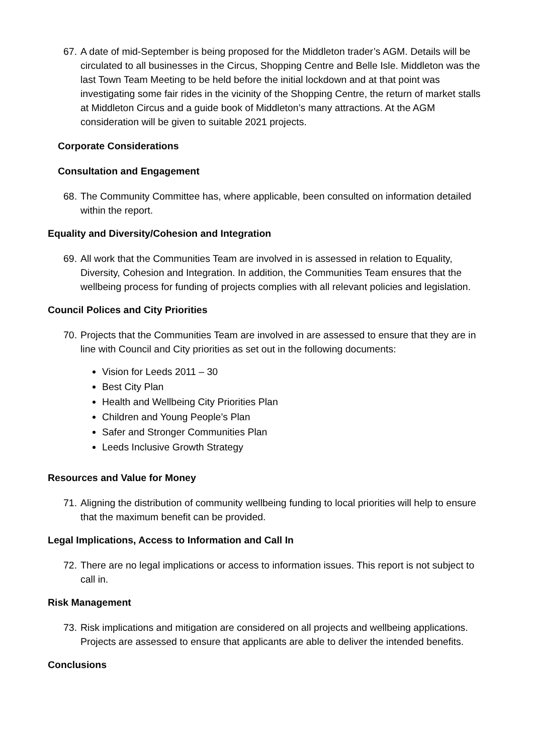67. A date of mid-September is being proposed for the Middleton trader’s AGM. Details will be circulated to all businesses in the Circus, Shopping Centre and Belle Isle. Middleton was the last Town Team Meeting to be held before the initial lockdown and at that point was investigating some fair rides in the vicinity of the Shopping Centre, the return of market stalls at Middleton Circus and a guide book of Middleton’s many attractions. At the AGM consideration will be given to suitable 2021 projects.
Corporate Considerations
Consultation and Engagement
68. The Community Committee has, where applicable, been consulted on information detailed within the report.
Equality and Diversity/Cohesion and Integration
69. All work that the Communities Team are involved in is assessed in relation to Equality, Diversity, Cohesion and Integration. In addition, the Communities Team ensures that the wellbeing process for funding of projects complies with all relevant policies and legislation.
Council Polices and City Priorities
70. Projects that the Communities Team are involved in are assessed to ensure that they are in line with Council and City priorities as set out in the following documents:
Vision for Leeds 2011 – 30
Best City Plan
Health and Wellbeing City Priorities Plan
Children and Young People’s Plan
Safer and Stronger Communities Plan
Leeds Inclusive Growth Strategy
Resources and Value for Money
71. Aligning the distribution of community wellbeing funding to local priorities will help to ensure that the maximum benefit can be provided.
Legal Implications, Access to Information and Call In
72. There are no legal implications or access to information issues. This report is not subject to call in.
Risk Management
73. Risk implications and mitigation are considered on all projects and wellbeing applications. Projects are assessed to ensure that applicants are able to deliver the intended benefits.
Conclusions